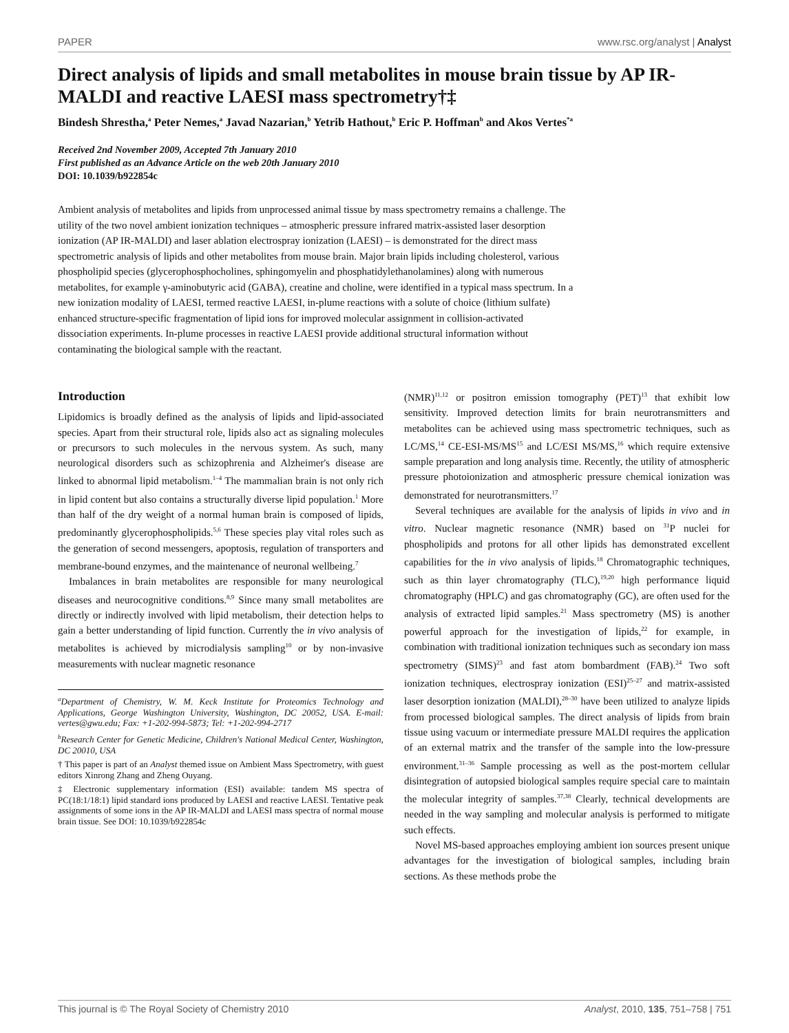PAPER www.rsc.org/analyst | Analyst
Direct analysis of lipids and small metabolites in mouse brain tissue by AP IR-MALDI and reactive LAESI mass spectrometry†‡
Bindesh Shrestha,<sup>a</sup> Peter Nemes,<sup>a</sup> Javad Nazarian,<sup>b</sup> Yetrib Hathout,<sup>b</sup> Eric P. Hoffman<sup>b</sup> and Akos Vertes<sup>*a</sup>
Received 2nd November 2009, Accepted 7th January 2010
First published as an Advance Article on the web 20th January 2010
DOI: 10.1039/b922854c
Ambient analysis of metabolites and lipids from unprocessed animal tissue by mass spectrometry remains a challenge. The utility of the two novel ambient ionization techniques – atmospheric pressure infrared matrix-assisted laser desorption ionization (AP IR-MALDI) and laser ablation electrospray ionization (LAESI) – is demonstrated for the direct mass spectrometric analysis of lipids and other metabolites from mouse brain. Major brain lipids including cholesterol, various phospholipid species (glycerophosphocholines, sphingomyelin and phosphatidylethanolamines) along with numerous metabolites, for example γ-aminobutyric acid (GABA), creatine and choline, were identified in a typical mass spectrum. In a new ionization modality of LAESI, termed reactive LAESI, in-plume reactions with a solute of choice (lithium sulfate) enhanced structure-specific fragmentation of lipid ions for improved molecular assignment in collision-activated dissociation experiments. In-plume processes in reactive LAESI provide additional structural information without contaminating the biological sample with the reactant.
Introduction
Lipidomics is broadly defined as the analysis of lipids and lipid-associated species. Apart from their structural role, lipids also act as signaling molecules or precursors to such molecules in the nervous system. As such, many neurological disorders such as schizophrenia and Alzheimer's disease are linked to abnormal lipid metabolism.<sup>1–4</sup> The mammalian brain is not only rich in lipid content but also contains a structurally diverse lipid population.<sup>1</sup> More than half of the dry weight of a normal human brain is composed of lipids, predominantly glycerophospholipids.<sup>5,6</sup> These species play vital roles such as the generation of second messengers, apoptosis, regulation of transporters and membrane-bound enzymes, and the maintenance of neuronal wellbeing.<sup>7</sup>
Imbalances in brain metabolites are responsible for many neurological diseases and neurocognitive conditions.<sup>8,9</sup> Since many small metabolites are directly or indirectly involved with lipid metabolism, their detection helps to gain a better understanding of lipid function. Currently the in vivo analysis of metabolites is achieved by microdialysis sampling<sup>10</sup> or by non-invasive measurements with nuclear magnetic resonance
<sup>a</sup> Department of Chemistry, W. M. Keck Institute for Proteomics Technology and Applications, George Washington University, Washington, DC 20052, USA. E-mail: vertes@gwu.edu; Fax: +1-202-994-5873; Tel: +1-202-994-2717
<sup>b</sup> Research Center for Genetic Medicine, Children's National Medical Center, Washington, DC 20010, USA
† This paper is part of an Analyst themed issue on Ambient Mass Spectrometry, with guest editors Xinrong Zhang and Zheng Ouyang.
‡ Electronic supplementary information (ESI) available: tandem MS spectra of PC(18:1/18:1) lipid standard ions produced by LAESI and reactive LAESI. Tentative peak assignments of some ions in the AP IR-MALDI and LAESI mass spectra of normal mouse brain tissue. See DOI: 10.1039/b922854c
(NMR)<sup>11,12</sup> or positron emission tomography (PET)<sup>13</sup> that exhibit low sensitivity. Improved detection limits for brain neurotransmitters and metabolites can be achieved using mass spectrometric techniques, such as LC/MS,<sup>14</sup> CE-ESI-MS/MS<sup>15</sup> and LC/ESI MS/MS,<sup>16</sup> which require extensive sample preparation and long analysis time. Recently, the utility of atmospheric pressure photoionization and atmospheric pressure chemical ionization was demonstrated for neurotransmitters.<sup>17</sup>
Several techniques are available for the analysis of lipids in vivo and in vitro. Nuclear magnetic resonance (NMR) based on <sup>31</sup>P nuclei for phospholipids and protons for all other lipids has demonstrated excellent capabilities for the in vivo analysis of lipids.<sup>18</sup> Chromatographic techniques, such as thin layer chromatography (TLC),<sup>19,20</sup> high performance liquid chromatography (HPLC) and gas chromatography (GC), are often used for the analysis of extracted lipid samples.<sup>21</sup> Mass spectrometry (MS) is another powerful approach for the investigation of lipids,<sup>22</sup> for example, in combination with traditional ionization techniques such as secondary ion mass spectrometry (SIMS)<sup>23</sup> and fast atom bombardment (FAB).<sup>24</sup> Two soft ionization techniques, electrospray ionization (ESI)<sup>25–27</sup> and matrix-assisted laser desorption ionization (MALDI),<sup>28–30</sup> have been utilized to analyze lipids from processed biological samples. The direct analysis of lipids from brain tissue using vacuum or intermediate pressure MALDI requires the application of an external matrix and the transfer of the sample into the low-pressure environment.<sup>31–36</sup> Sample processing as well as the post-mortem cellular disintegration of autopsied biological samples require special care to maintain the molecular integrity of samples.<sup>37,38</sup> Clearly, technical developments are needed in the way sampling and molecular analysis is performed to mitigate such effects.
Novel MS-based approaches employing ambient ion sources present unique advantages for the investigation of biological samples, including brain sections. As these methods probe the
This journal is © The Royal Society of Chemistry 2010 Analyst, 2010, 135, 751–758 | 751